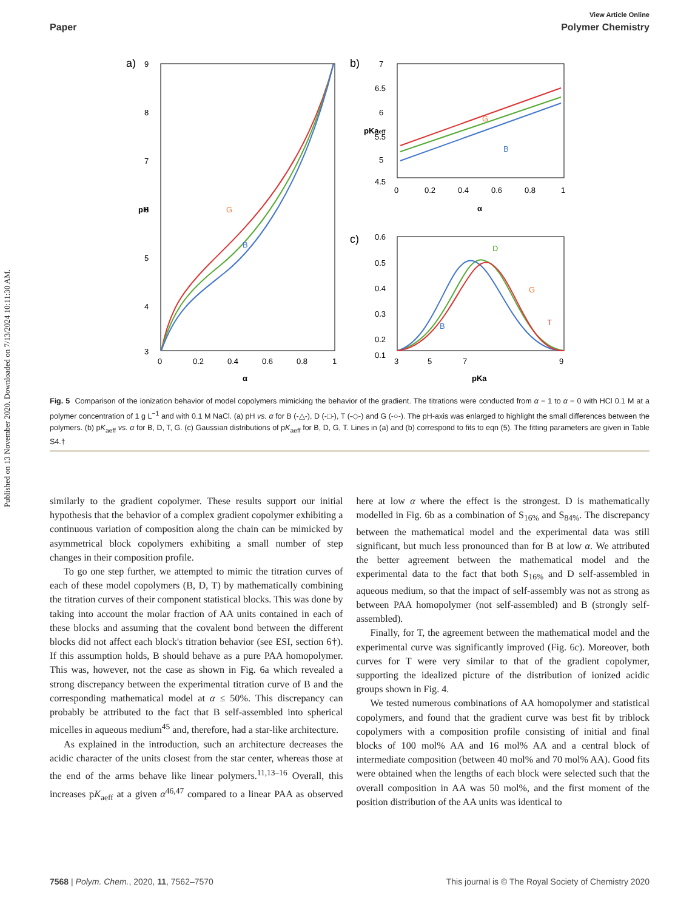Published on 13 November 2020. Downloaded on 7/13/2024 10:11:30 AM.
View Article Online
Paper Polymer Chemistry
a)
9
8
7
6
5
4
3
0
0.2
0.4
0.6
0.8
1
α
pH
G
B
b)
7
6.5
6
5.5
5
4.5
0
0.2
0.4
0.6
0.8
1
α
pKaeff
G
B
c)
0.6
0.5
0.4
0.3
0.2
0.1
3
5
7
9
pKa
D
G
B
T
Fig. 5 Comparison of the ionization behavior of model copolymers mimicking the behavior of the gradient. The titrations were conducted from α = 1 to α = 0 with HCl 0.1 M at a polymer concentration of 1 g L<sup>−1</sup> and with 0.1 M NaCl. (a) pH vs. α for B (-△-), D (-□-), T (-◇-) and G (-○-). The pH-axis was enlarged to highlight the small differences between the polymers. (b) pK<sub>aeff</sub> vs. α for B, D, T, G. (c) Gaussian distributions of pK<sub>aeff</sub> for B, D, G, T. Lines in (a) and (b) correspond to fits to eqn (5). The fitting parameters are given in Table S4.†
similarly to the gradient copolymer. These results support our initial hypothesis that the behavior of a complex gradient copolymer exhibiting a continuous variation of composition along the chain can be mimicked by asymmetrical block copolymers exhibiting a small number of step changes in their composition profile.
To go one step further, we attempted to mimic the titration curves of each of these model copolymers (B, D, T) by mathematically combining the titration curves of their component statistical blocks. This was done by taking into account the molar fraction of AA units contained in each of these blocks and assuming that the covalent bond between the different blocks did not affect each block's titration behavior (see ESI, section 6†). If this assumption holds, B should behave as a pure PAA homopolymer. This was, however, not the case as shown in Fig. 6a which revealed a strong discrepancy between the experimental titration curve of B and the corresponding mathematical model at α ≤ 50%. This discrepancy can probably be attributed to the fact that B self-assembled into spherical micelles in aqueous medium<sup>45</sup> and, therefore, had a star-like architecture.
As explained in the introduction, such an architecture decreases the acidic character of the units closest from the star center, whereas those at the end of the arms behave like linear polymers.<sup>11,13–16</sup> Overall, this increases pK<sub>aeff</sub> at a given α<sup>46,47</sup> compared to a linear PAA as observed here at low α where the effect is the strongest. D is mathematically modelled in Fig. 6b as a combination of S<sub>16%</sub> and S<sub>84%</sub>. The discrepancy between the mathematical model and the experimental data was still significant, but much less pronounced than for B at low α. We attributed the better agreement between the mathematical model and the experimental data to the fact that both S<sub>16%</sub> and D self-assembled in aqueous medium, so that the impact of self-assembly was not as strong as between PAA homopolymer (not self-assembled) and B (strongly self-assembled).
Finally, for T, the agreement between the mathematical model and the experimental curve was significantly improved (Fig. 6c). Moreover, both curves for T were very similar to that of the gradient copolymer, supporting the idealized picture of the distribution of ionized acidic groups shown in Fig. 4.
We tested numerous combinations of AA homopolymer and statistical copolymers, and found that the gradient curve was best fit by triblock copolymers with a composition profile consisting of initial and final blocks of 100 mol% AA and 16 mol% AA and a central block of intermediate composition (between 40 mol% and 70 mol% AA). Good fits were obtained when the lengths of each block were selected such that the overall composition in AA was 50 mol%, and the first moment of the position distribution of the AA units was identical to
7568 | Polym. Chem., 2020, 11, 7562–7570 This journal is © The Royal Society of Chemistry 2020